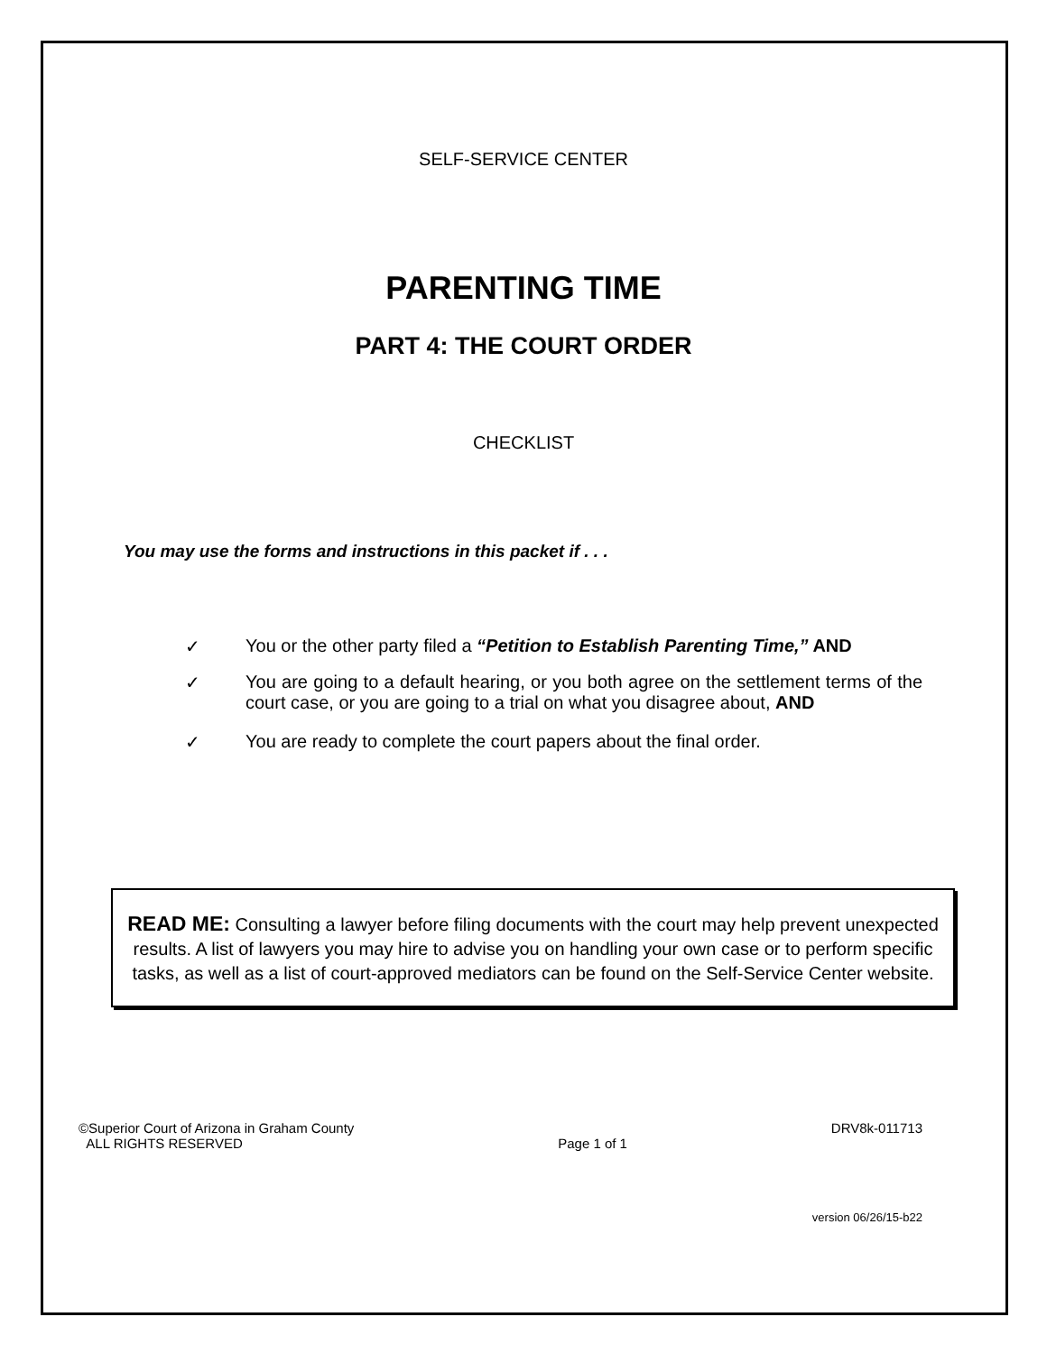SELF-SERVICE CENTER
PARENTING TIME
PART 4: THE COURT ORDER
CHECKLIST
You may use the forms and instructions in this packet if . . .
✓ You or the other party filed a “Petition to Establish Parenting Time,” AND
✓ You are going to a default hearing, or you both agree on the settlement terms of the court case, or you are going to a trial on what you disagree about, AND
✓ You are ready to complete the court papers about the final order.
READ ME: Consulting a lawyer before filing documents with the court may help prevent unexpected results. A list of lawyers you may hire to advise you on handling your own case or to perform specific tasks, as well as a list of court-approved mediators can be found on the Self-Service Center website.
©Superior Court of Arizona in Graham County
ALL RIGHTS RESERVED
Page 1 of 1 DRV8k-011713
version 06/26/15-b22